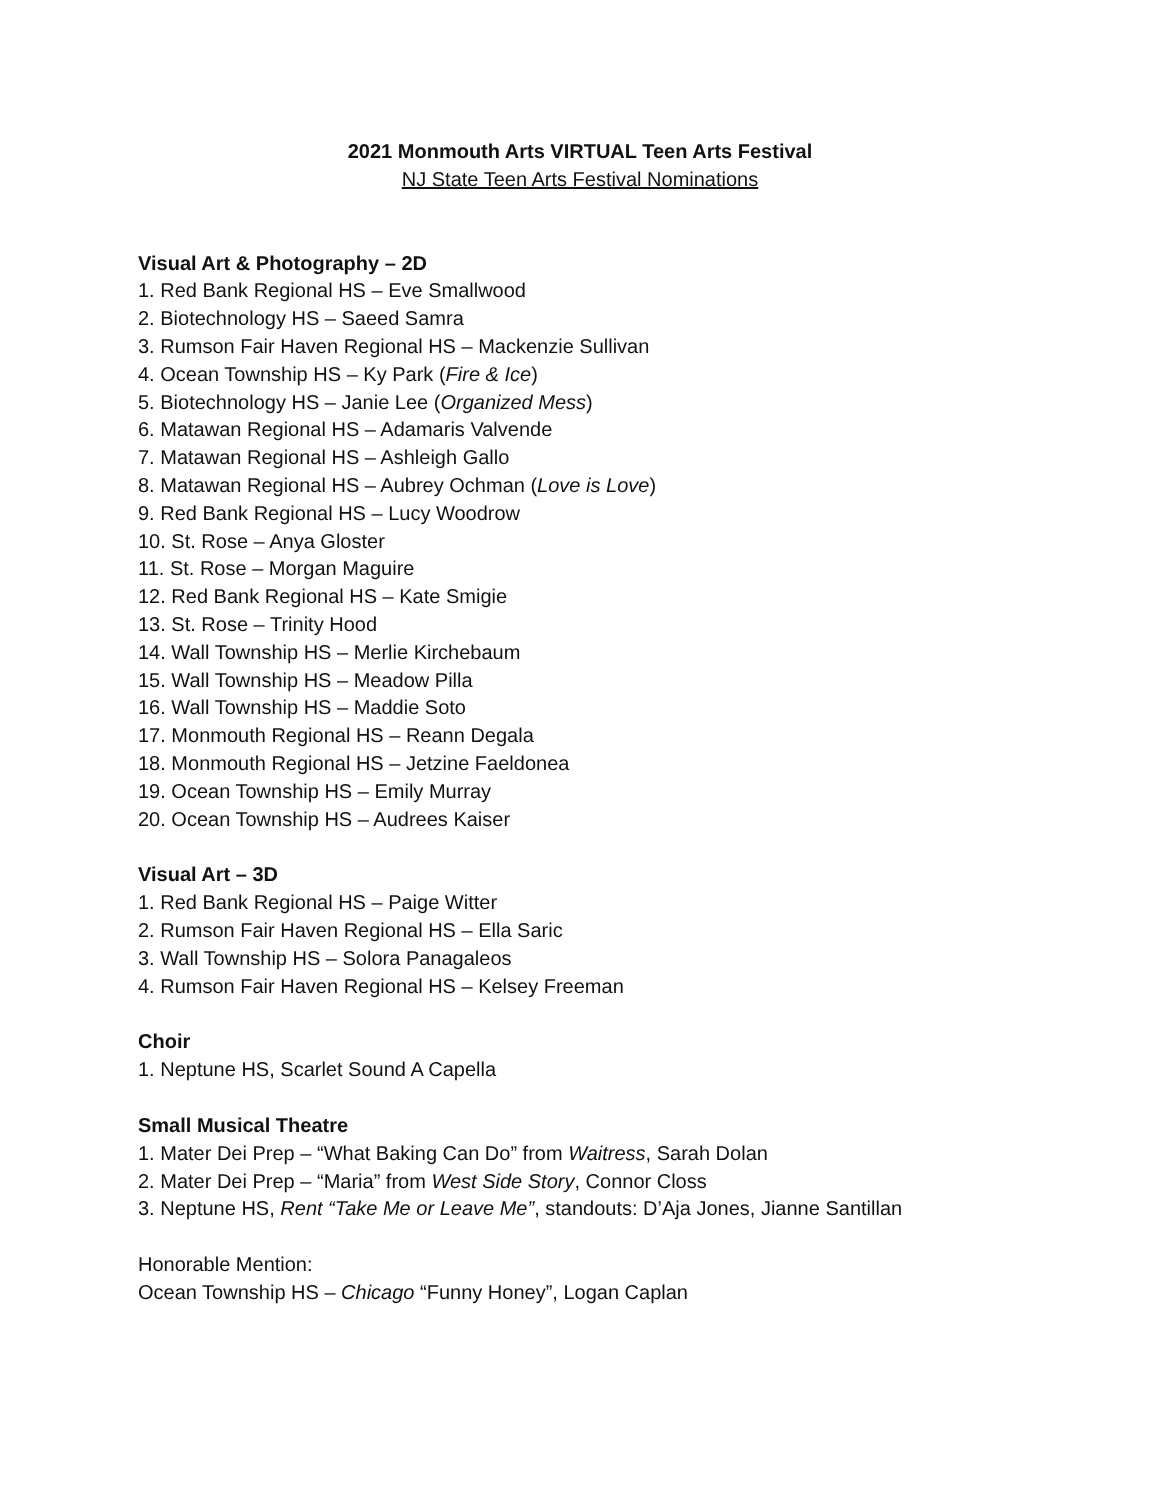2021 Monmouth Arts VIRTUAL Teen Arts Festival
NJ State Teen Arts Festival Nominations
Visual Art & Photography – 2D
1. Red Bank Regional HS – Eve Smallwood
2. Biotechnology HS – Saeed Samra
3. Rumson Fair Haven Regional HS – Mackenzie Sullivan
4. Ocean Township HS – Ky Park (Fire & Ice)
5. Biotechnology HS – Janie Lee (Organized Mess)
6. Matawan Regional HS – Adamaris Valvende
7. Matawan Regional HS – Ashleigh Gallo
8. Matawan Regional HS – Aubrey Ochman (Love is Love)
9. Red Bank Regional HS – Lucy Woodrow
10. St. Rose – Anya Gloster
11. St. Rose – Morgan Maguire
12. Red Bank Regional HS – Kate Smigie
13. St. Rose – Trinity Hood
14. Wall Township HS – Merlie Kirchebaum
15. Wall Township HS – Meadow Pilla
16. Wall Township HS – Maddie Soto
17. Monmouth Regional HS – Reann Degala
18. Monmouth Regional HS – Jetzine Faeldonea
19. Ocean Township HS – Emily Murray
20. Ocean Township HS – Audrees Kaiser
Visual Art – 3D
1. Red Bank Regional HS – Paige Witter
2. Rumson Fair Haven Regional HS – Ella Saric
3. Wall Township HS – Solora Panagaleos
4. Rumson Fair Haven Regional HS – Kelsey Freeman
Choir
1. Neptune HS, Scarlet Sound A Capella
Small Musical Theatre
1. Mater Dei Prep – “What Baking Can Do” from Waitress, Sarah Dolan
2. Mater Dei Prep – “Maria” from West Side Story, Connor Closs
3. Neptune HS, Rent “Take Me or Leave Me”, standouts: D’Aja Jones, Jianne Santillan
Honorable Mention:
Ocean Township HS – Chicago “Funny Honey”, Logan Caplan